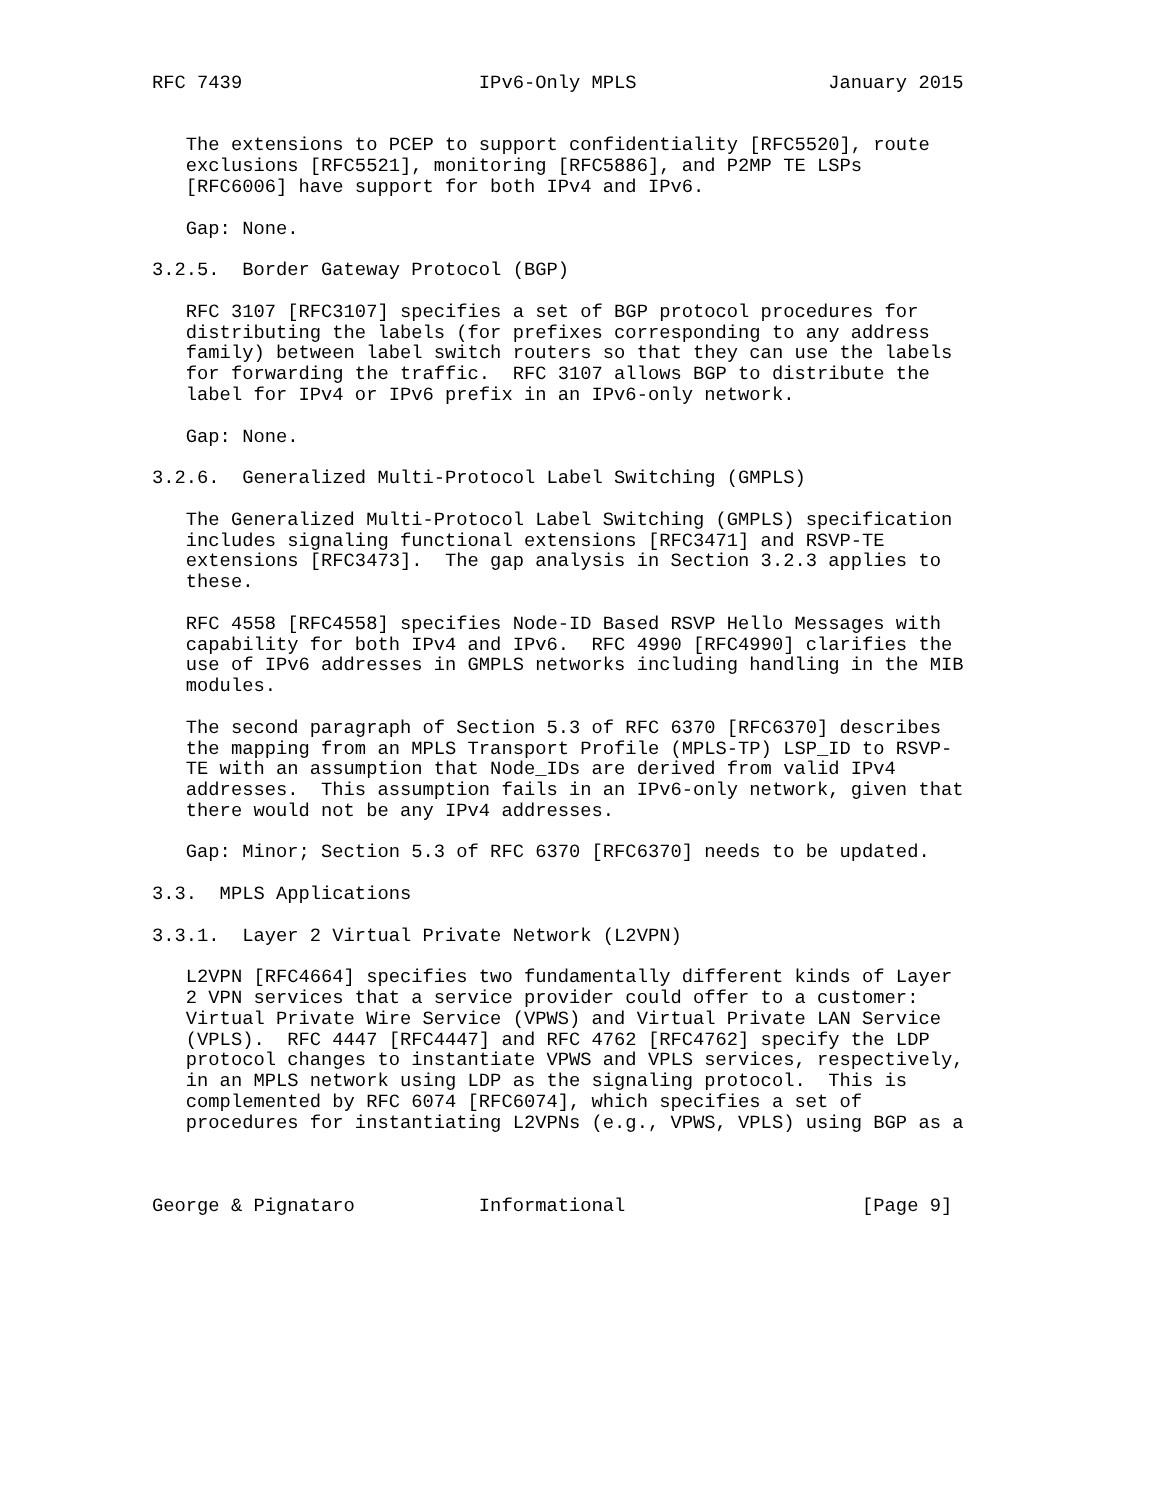RFC 7439                     IPv6-Only MPLS                 January 2015


   The extensions to PCEP to support confidentiality [RFC5520], route
   exclusions [RFC5521], monitoring [RFC5886], and P2MP TE LSPs
   [RFC6006] have support for both IPv4 and IPv6.

   Gap: None.

3.2.5.  Border Gateway Protocol (BGP)

   RFC 3107 [RFC3107] specifies a set of BGP protocol procedures for
   distributing the labels (for prefixes corresponding to any address
   family) between label switch routers so that they can use the labels
   for forwarding the traffic.  RFC 3107 allows BGP to distribute the
   label for IPv4 or IPv6 prefix in an IPv6-only network.

   Gap: None.

3.2.6.  Generalized Multi-Protocol Label Switching (GMPLS)

   The Generalized Multi-Protocol Label Switching (GMPLS) specification
   includes signaling functional extensions [RFC3471] and RSVP-TE
   extensions [RFC3473].  The gap analysis in Section 3.2.3 applies to
   these.

   RFC 4558 [RFC4558] specifies Node-ID Based RSVP Hello Messages with
   capability for both IPv4 and IPv6.  RFC 4990 [RFC4990] clarifies the
   use of IPv6 addresses in GMPLS networks including handling in the MIB
   modules.

   The second paragraph of Section 5.3 of RFC 6370 [RFC6370] describes
   the mapping from an MPLS Transport Profile (MPLS-TP) LSP_ID to RSVP-
   TE with an assumption that Node_IDs are derived from valid IPv4
   addresses.  This assumption fails in an IPv6-only network, given that
   there would not be any IPv4 addresses.

   Gap: Minor; Section 5.3 of RFC 6370 [RFC6370] needs to be updated.

3.3.  MPLS Applications

3.3.1.  Layer 2 Virtual Private Network (L2VPN)

   L2VPN [RFC4664] specifies two fundamentally different kinds of Layer
   2 VPN services that a service provider could offer to a customer:
   Virtual Private Wire Service (VPWS) and Virtual Private LAN Service
   (VPLS).  RFC 4447 [RFC4447] and RFC 4762 [RFC4762] specify the LDP
   protocol changes to instantiate VPWS and VPLS services, respectively,
   in an MPLS network using LDP as the signaling protocol.  This is
   complemented by RFC 6074 [RFC6074], which specifies a set of
   procedures for instantiating L2VPNs (e.g., VPWS, VPLS) using BGP as a



George & Pignataro           Informational                     [Page 9]